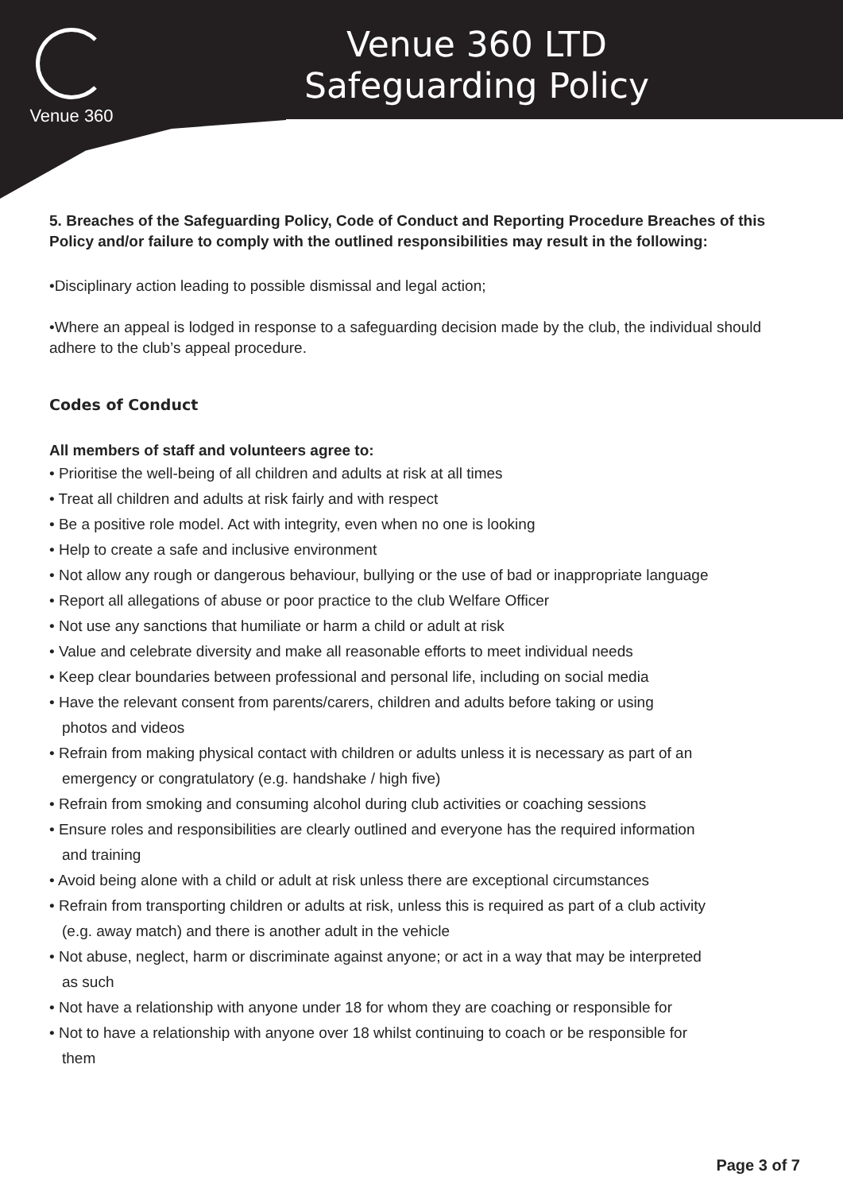Venue 360
Venue 360 LTD
Safeguarding Policy
5. Breaches of the Safeguarding Policy, Code of Conduct and Reporting Procedure Breaches of this Policy and/or failure to comply with the outlined responsibilities may result in the following:
•Disciplinary action leading to possible dismissal and legal action;
•Where an appeal is lodged in response to a safeguarding decision made by the club, the individual should adhere to the club’s appeal procedure.
Codes of Conduct
All members of staff and volunteers agree to:
• Prioritise the well-being of all children and adults at risk at all times
• Treat all children and adults at risk fairly and with respect
• Be a positive role model. Act with integrity, even when no one is looking
• Help to create a safe and inclusive environment
• Not allow any rough or dangerous behaviour, bullying or the use of bad or inappropriate language
• Report all allegations of abuse or poor practice to the club Welfare Officer
• Not use any sanctions that humiliate or harm a child or adult at risk
• Value and celebrate diversity and make all reasonable efforts to meet individual needs
• Keep clear boundaries between professional and personal life, including on social media
• Have the relevant consent from parents/carers, children and adults before taking or using
photos and videos
• Refrain from making physical contact with children or adults unless it is necessary as part of an
emergency or congratulatory (e.g. handshake / high five)
• Refrain from smoking and consuming alcohol during club activities or coaching sessions
• Ensure roles and responsibilities are clearly outlined and everyone has the required information
and training
• Avoid being alone with a child or adult at risk unless there are exceptional circumstances
• Refrain from transporting children or adults at risk, unless this is required as part of a club activity
(e.g. away match) and there is another adult in the vehicle
• Not abuse, neglect, harm or discriminate against anyone; or act in a way that may be interpreted
as such
• Not have a relationship with anyone under 18 for whom they are coaching or responsible for
• Not to have a relationship with anyone over 18 whilst continuing to coach or be responsible for
them
Page 3 of 7